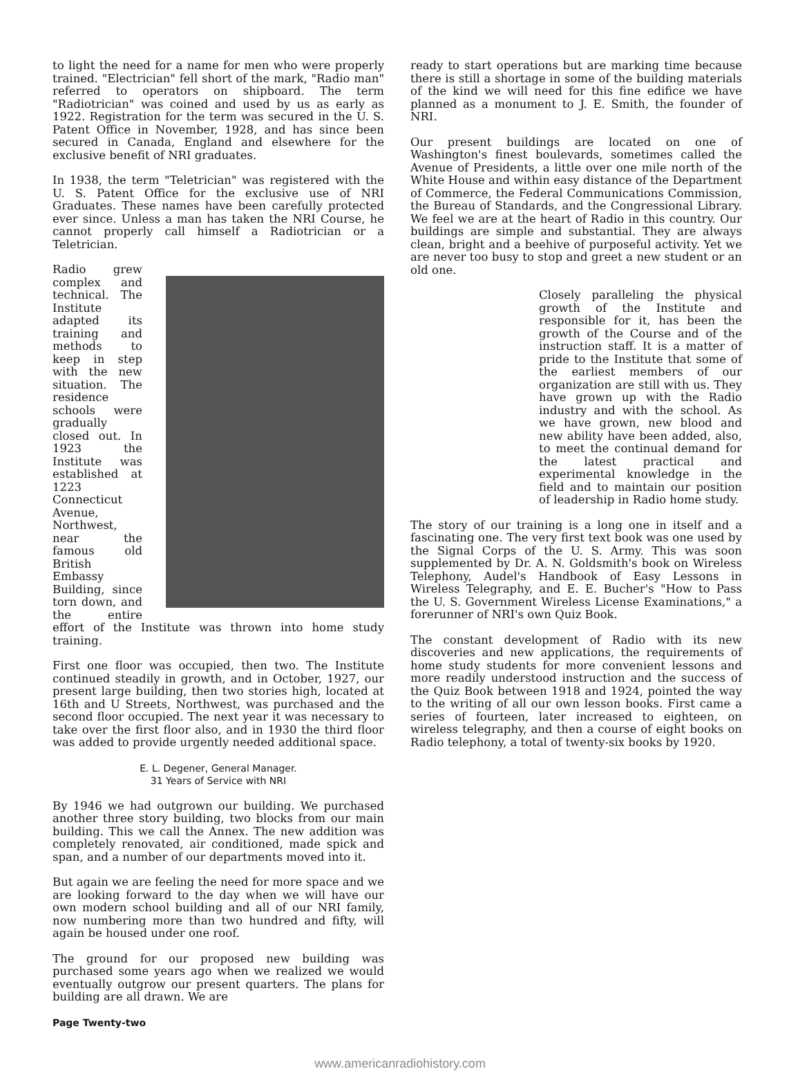to light the need for a name for men who were properly trained. "Electrician" fell short of the mark, "Radio man" referred to operators on shipboard. The term "Radiotrician" was coined and used by us as early as 1922. Registration for the term was secured in the U. S. Patent Office in November, 1928, and has since been secured in Canada, England and elsewhere for the exclusive benefit of NRI graduates.
In 1938, the term "Teletrician" was registered with the U. S. Patent Office for the exclusive use of NRI Graduates. These names have been carefully protected ever since. Unless a man has taken the NRI Course, he cannot properly call himself a Radiotrician or a Teletrician.
Radio grew complex and technical. The Institute adapted its training and methods to keep in step with the new situation. The residence schools were gradually closed out. In 1923 the Institute was established at 1223 Connecticut Avenue, Northwest, near the famous old British Embassy Building, since torn down, and the entire effort of the Institute was thrown into home study training.
First one floor was occupied, then two. The Institute continued steadily in growth, and in October, 1927, our present large building, then two stories high, located at 16th and U Streets, Northwest, was purchased and the second floor occupied. The next year it was necessary to take over the first floor also, and in 1930 the third floor was added to provide urgently needed additional space.
E. L. Degener, General Manager.
31 Years of Service with NRI
By 1946 we had outgrown our building. We purchased another three story building, two blocks from our main building. This we call the Annex. The new addition was completely renovated, air conditioned, made spick and span, and a number of our departments moved into it.
But again we are feeling the need for more space and we are looking forward to the day when we will have our own modern school building and all of our NRI family, now numbering more than two hundred and fifty, will again be housed under one roof.
The ground for our proposed new building was purchased some years ago when we realized we would eventually outgrow our present quarters. The plans for building are all drawn. We are
Page Twenty-two
ready to start operations but are marking time because there is still a shortage in some of the building materials of the kind we will need for this fine edifice we have planned as a monument to J. E. Smith, the founder of NRI.
Our present buildings are located on one of Washington's finest boulevards, sometimes called the Avenue of Presidents, a little over one mile north of the White House and within easy distance of the Department of Commerce, the Federal Communications Commission, the Bureau of Standards, and the Congressional Library. We feel we are at the heart of Radio in this country. Our buildings are simple and substantial. They are always clean, bright and a beehive of purposeful activity. Yet we are never too busy to stop and greet a new student or an old one.
Closely paralleling the physical growth of the Institute and responsible for it, has been the growth of the Course and of the instruction staff. It is a matter of pride to the Institute that some of the earliest members of our organization are still with us. They have grown up with the Radio industry and with the school. As we have grown, new blood and new ability have been added, also, to meet the continual demand for the latest practical and experimental knowledge in the field and to maintain our position of leadership in Radio home study.
The story of our training is a long one in itself and a fascinating one. The very first text book was one used by the Signal Corps of the U. S. Army. This was soon supplemented by Dr. A. N. Goldsmith's book on Wireless Telephony, Audel's Handbook of Easy Lessons in Wireless Telegraphy, and E. E. Bucher's "How to Pass the U. S. Government Wireless License Examinations," a forerunner of NRI's own Quiz Book.
The constant development of Radio with its new discoveries and new applications, the requirements of home study students for more convenient lessons and more readily understood instruction and the success of the Quiz Book between 1918 and 1924, pointed the way to the writing of all our own lesson books. First came a series of fourteen, later increased to eighteen, on wireless telegraphy, and then a course of eight books on Radio telephony, a total of twenty-six books by 1920.
www.americanradiohistory.com